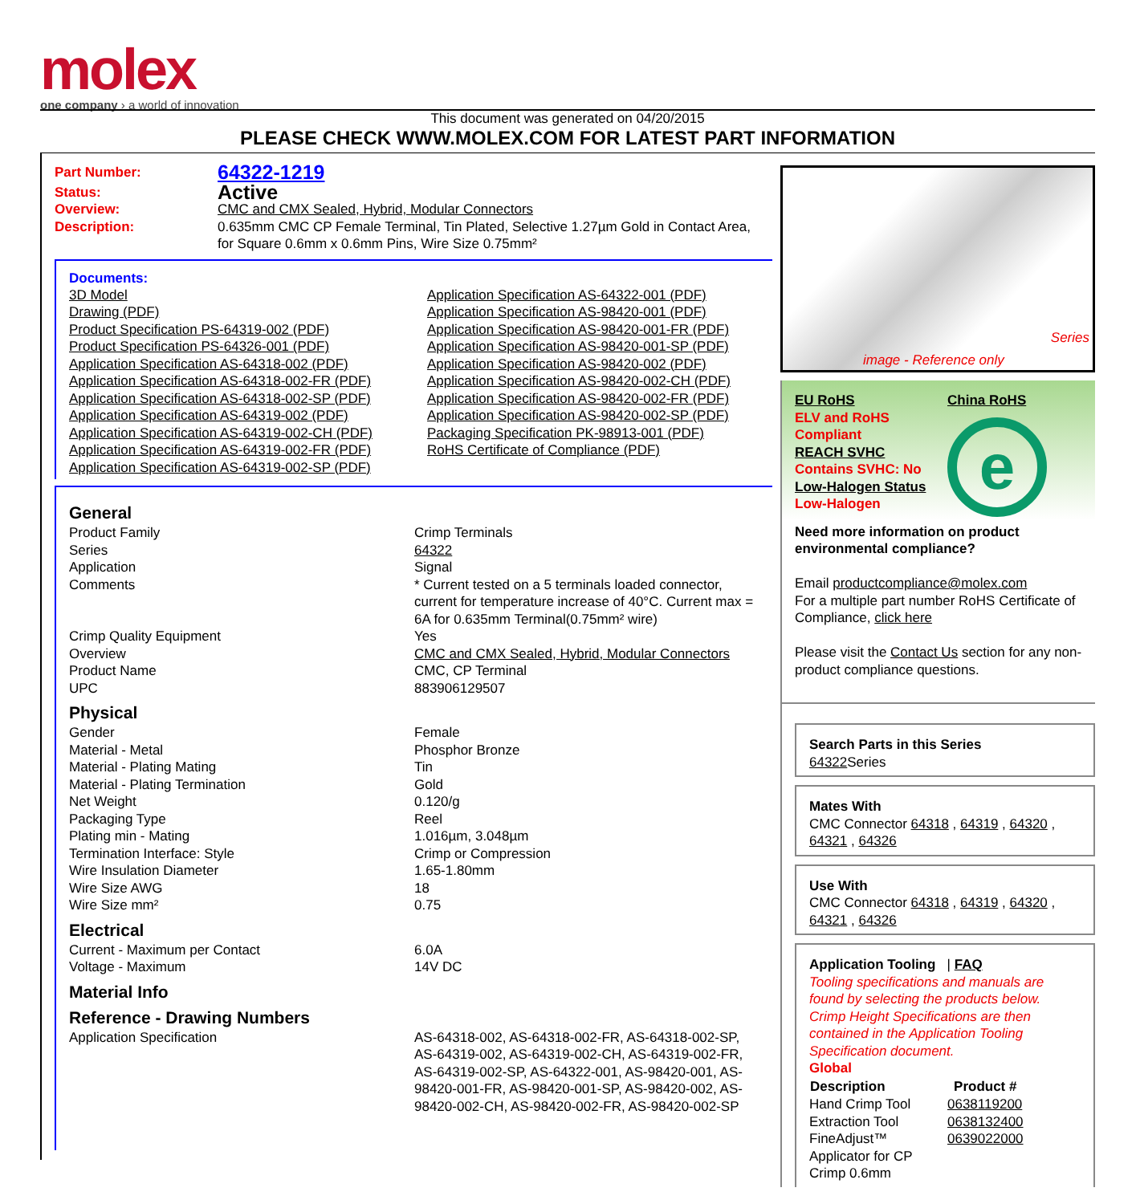molex
one company › a world of innovation
This document was generated on 04/20/2015
PLEASE CHECK WWW.MOLEX.COM FOR LATEST PART INFORMATION
| Part Number: | 64322-1219 |
| Status: | Active |
| Overview: | CMC and CMX Sealed, Hybrid, Modular Connectors |
| Description: | 0.635mm CMC CP Female Terminal, Tin Plated, Selective 1.27µm Gold in Contact Area, for Square 0.6mm x 0.6mm Pins, Wire Size 0.75mm² |
Documents:
| 3D Model Drawing (PDF) Product Specification PS-64319-002 (PDF) Product Specification PS-64326-001 (PDF) Application Specification AS-64318-002 (PDF) Application Specification AS-64318-002-FR (PDF) Application Specification AS-64318-002-SP (PDF) Application Specification AS-64319-002 (PDF) Application Specification AS-64319-002-CH (PDF) Application Specification AS-64319-002-FR (PDF) Application Specification AS-64319-002-SP (PDF) | Application Specification AS-64322-001 (PDF) Application Specification AS-98420-001 (PDF) Application Specification AS-98420-001-FR (PDF) Application Specification AS-98420-001-SP (PDF) Application Specification AS-98420-002 (PDF) Application Specification AS-98420-002-CH (PDF) Application Specification AS-98420-002-FR (PDF) Application Specification AS-98420-002-SP (PDF) Packaging Specification PK-98913-001 (PDF) RoHS Certificate of Compliance (PDF) |
General
| Product Family | Crimp Terminals |
| Series | 64322 |
| Application | Signal |
| Comments | * Current tested on a 5 terminals loaded connector, current for temperature increase of 40°C. Current max = 6A for 0.635mm Terminal(0.75mm² wire) |
| Crimp Quality Equipment | Yes |
| Overview | CMC and CMX Sealed, Hybrid, Modular Connectors |
| Product Name | CMC, CP Terminal |
| UPC | 883906129507 |
Physical
| Gender | Female |
| Material - Metal | Phosphor Bronze |
| Material - Plating Mating | Tin |
| Material - Plating Termination | Gold |
| Net Weight | 0.120/g |
| Packaging Type | Reel |
| Plating min - Mating | 1.016µm, 3.048µm |
| Termination Interface: Style | Crimp or Compression |
| Wire Insulation Diameter | 1.65-1.80mm |
| Wire Size AWG | 18 |
| Wire Size mm² | 0.75 |
Electrical
| Current - Maximum per Contact | 6.0A |
| Voltage - Maximum | 14V DC |
Material Info
Reference - Drawing Numbers
| Application Specification | AS-64318-002, AS-64318-002-FR, AS-64318-002-SP, AS-64319-002, AS-64319-002-CH, AS-64319-002-FR, AS-64319-002-SP, AS-64322-001, AS-98420-001, AS-98420-001-FR, AS-98420-001-SP, AS-98420-002, AS-98420-002-CH, AS-98420-002-FR, AS-98420-002-SP |
Series
image - Reference only
| EU RoHS ELV and RoHS Compliant REACH SVHC Contains SVHC: No Low-Halogen Status Low-Halogen | China RoHS e |
Need more information on product environmental compliance?
Email productcompliance@molex.com
For a multiple part number RoHS Certificate of Compliance, click here
Please visit the Contact Us section for any non-product compliance questions.
Search Parts in this Series
64322 Series
Mates With
CMC Connector 64318 , 64319 , 64320 , 64321 , 64326
Use With
CMC Connector 64318 , 64319 , 64320 , 64321 , 64326
Application Tooling | FAQ
Tooling specifications and manuals are found by selecting the products below. Crimp Height Specifications are then contained in the Application Tooling Specification document.
Global
| Description | Product # |
| --- | --- |
| Hand Crimp Tool | 0638119200 |
| Extraction Tool | 0638132400 |
| FineAdjust™ Applicator for CP Crimp 0.6mm | 0639022000 |